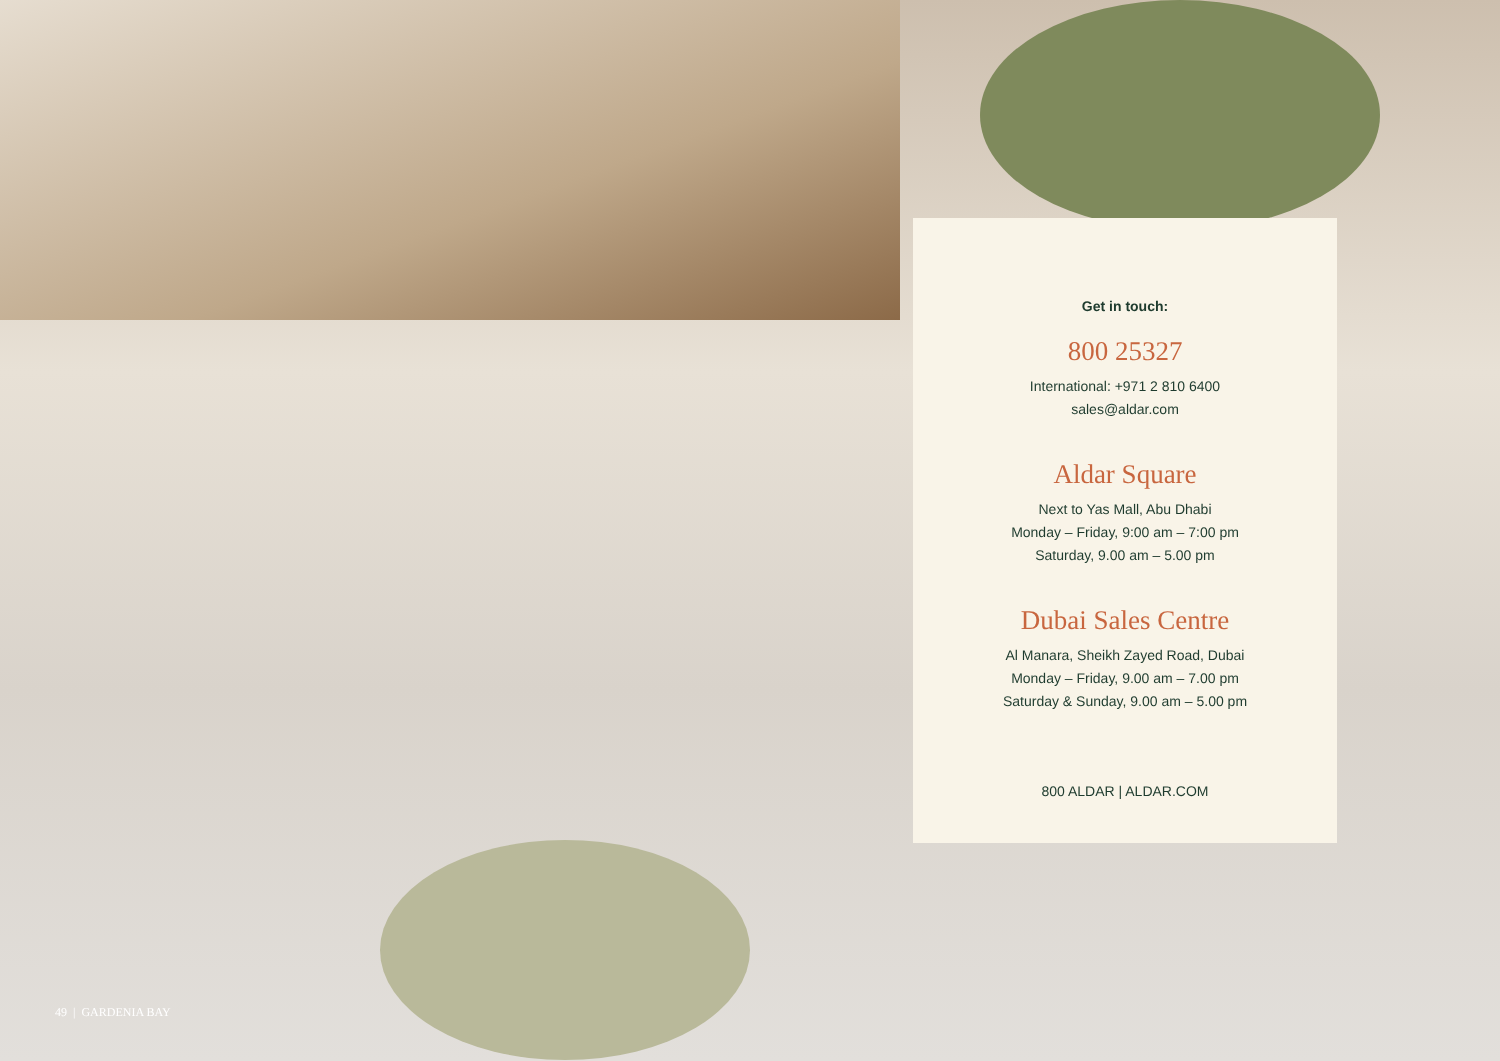Get in touch:
800 25327
International: +971 2 810 6400
sales@aldar.com
Aldar Square
Next to Yas Mall, Abu Dhabi
Monday – Friday, 9:00 am – 7:00 pm
Saturday, 9.00 am – 5.00 pm
Dubai Sales Centre
Al Manara, Sheikh Zayed Road, Dubai
Monday – Friday, 9.00 am – 7.00 pm
Saturday & Sunday, 9.00 am – 5.00 pm
800 ALDAR | ALDAR.COM
49 | GARDENIA BAY